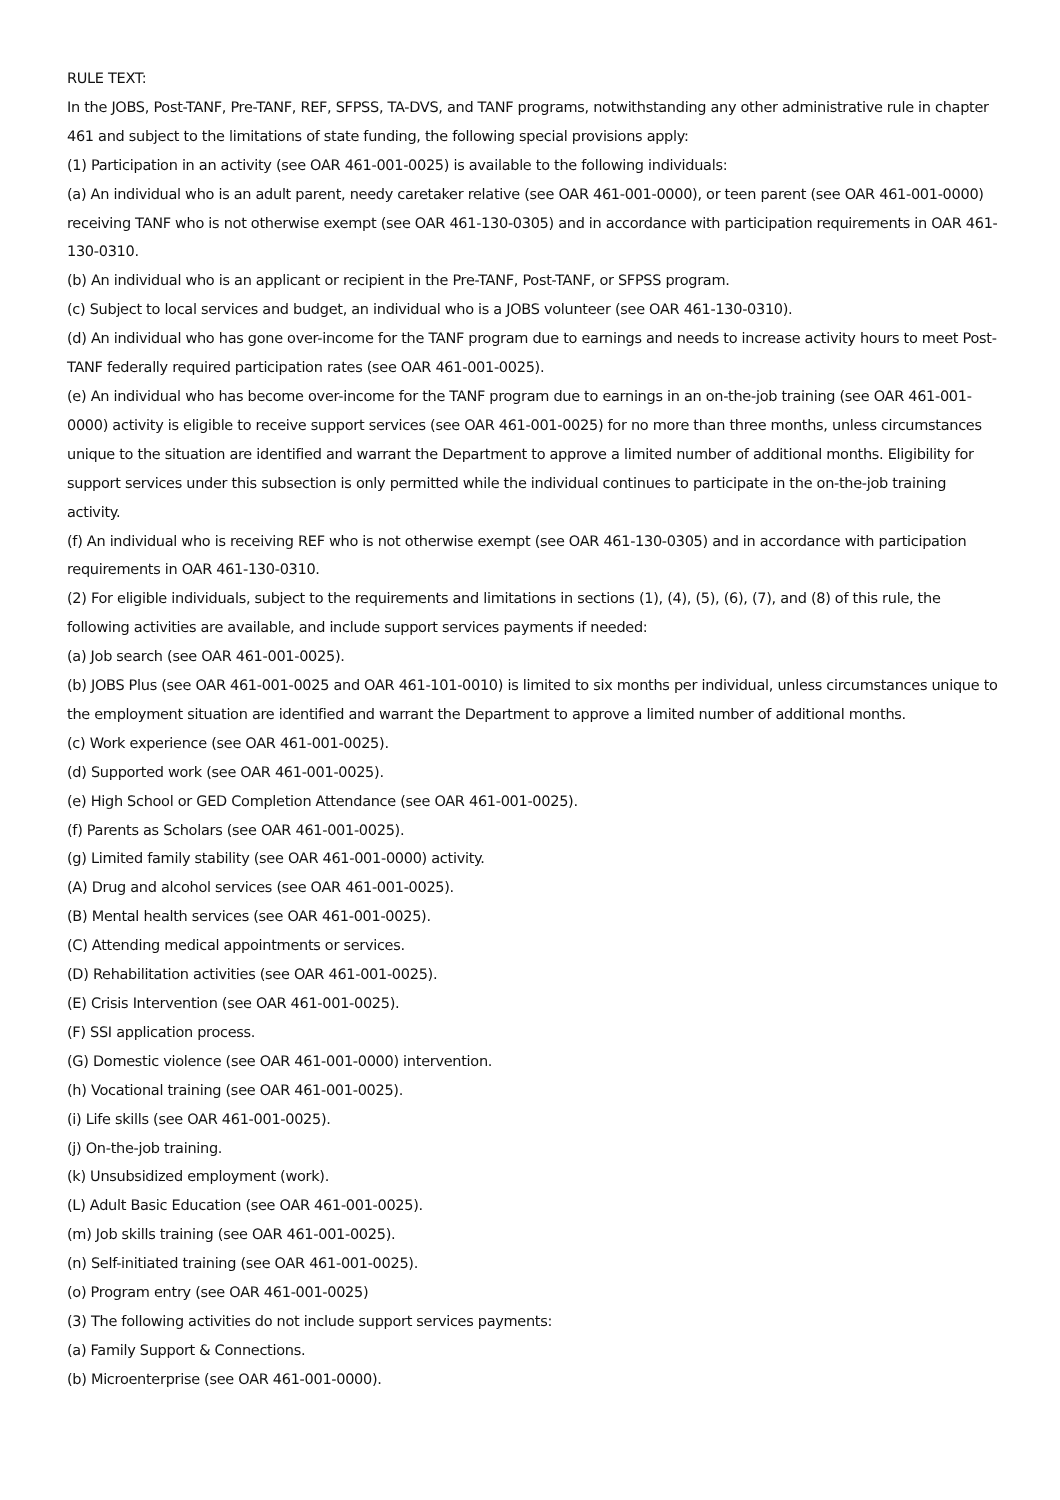RULE TEXT:
In the JOBS, Post-TANF, Pre-TANF, REF, SFPSS, TA-DVS, and TANF programs, notwithstanding any other administrative rule in chapter 461 and subject to the limitations of state funding, the following special provisions apply:
(1) Participation in an activity (see OAR 461-001-0025) is available to the following individuals:
(a) An individual who is an adult parent, needy caretaker relative (see OAR 461-001-0000), or teen parent (see OAR 461-001-0000) receiving TANF who is not otherwise exempt (see OAR 461-130-0305) and in accordance with participation requirements in OAR 461-130-0310.
(b) An individual who is an applicant or recipient in the Pre-TANF, Post-TANF, or SFPSS program.
(c) Subject to local services and budget, an individual who is a JOBS volunteer (see OAR 461-130-0310).
(d) An individual who has gone over-income for the TANF program due to earnings and needs to increase activity hours to meet Post-TANF federally required participation rates (see OAR 461-001-0025).
(e) An individual who has become over-income for the TANF program due to earnings in an on-the-job training (see OAR 461-001-0000) activity is eligible to receive support services (see OAR 461-001-0025) for no more than three months, unless circumstances unique to the situation are identified and warrant the Department to approve a limited number of additional months. Eligibility for support services under this subsection is only permitted while the individual continues to participate in the on-the-job training activity.
(f) An individual who is receiving REF who is not otherwise exempt (see OAR 461-130-0305) and in accordance with participation requirements in OAR 461-130-0310.
(2) For eligible individuals, subject to the requirements and limitations in sections (1), (4), (5), (6), (7), and (8) of this rule, the following activities are available, and include support services payments if needed:
(a) Job search (see OAR 461-001-0025).
(b) JOBS Plus (see OAR 461-001-0025 and OAR 461-101-0010) is limited to six months per individual, unless circumstances unique to the employment situation are identified and warrant the Department to approve a limited number of additional months.
(c) Work experience (see OAR 461-001-0025).
(d) Supported work (see OAR 461-001-0025).
(e) High School or GED Completion Attendance (see OAR 461-001-0025).
(f) Parents as Scholars (see OAR 461-001-0025).
(g) Limited family stability (see OAR 461-001-0000) activity.
(A) Drug and alcohol services (see OAR 461-001-0025).
(B) Mental health services (see OAR 461-001-0025).
(C) Attending medical appointments or services.
(D) Rehabilitation activities (see OAR 461-001-0025).
(E) Crisis Intervention (see OAR 461-001-0025).
(F) SSI application process.
(G) Domestic violence (see OAR 461-001-0000) intervention.
(h) Vocational training (see OAR 461-001-0025).
(i) Life skills (see OAR 461-001-0025).
(j) On-the-job training.
(k) Unsubsidized employment (work).
(L) Adult Basic Education (see OAR 461-001-0025).
(m) Job skills training (see OAR 461-001-0025).
(n) Self-initiated training (see OAR 461-001-0025).
(o) Program entry (see OAR 461-001-0025)
(3) The following activities do not include support services payments:
(a) Family Support & Connections.
(b) Microenterprise (see OAR 461-001-0000).